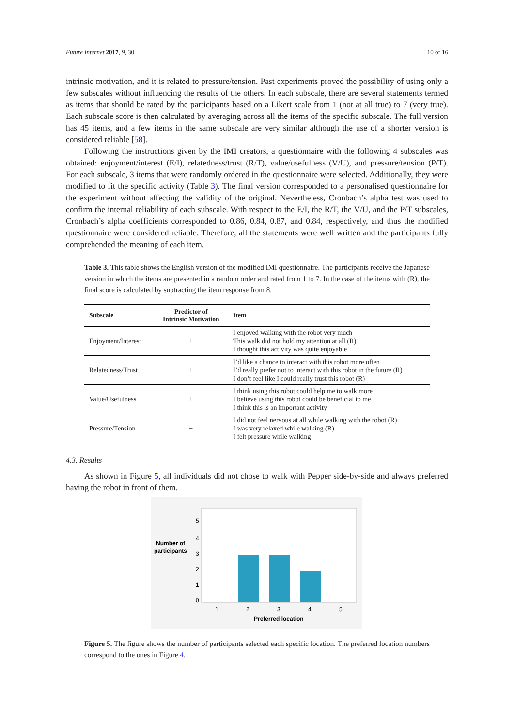Future Internet 2017, 9, 30 10 of 16
intrinsic motivation, and it is related to pressure/tension. Past experiments proved the possibility of using only a few subscales without influencing the results of the others. In each subscale, there are several statements termed as items that should be rated by the participants based on a Likert scale from 1 (not at all true) to 7 (very true). Each subscale score is then calculated by averaging across all the items of the specific subscale. The full version has 45 items, and a few items in the same subscale are very similar although the use of a shorter version is considered reliable [58].
Following the instructions given by the IMI creators, a questionnaire with the following 4 subscales was obtained: enjoyment/interest (E/I), relatedness/trust (R/T), value/usefulness (V/U), and pressure/tension (P/T). For each subscale, 3 items that were randomly ordered in the questionnaire were selected. Additionally, they were modified to fit the specific activity (Table 3). The final version corresponded to a personalised questionnaire for the experiment without affecting the validity of the original. Nevertheless, Cronbach’s alpha test was used to confirm the internal reliability of each subscale. With respect to the E/I, the R/T, the V/U, and the P/T subscales, Cronbach’s alpha coefficients corresponded to 0.86, 0.84, 0.87, and 0.84, respectively, and thus the modified questionnaire were considered reliable. Therefore, all the statements were well written and the participants fully comprehended the meaning of each item.
Table 3. This table shows the English version of the modified IMI questionnaire. The participants receive the Japanese version in which the items are presented in a random order and rated from 1 to 7. In the case of the items with (R), the final score is calculated by subtracting the item response from 8.
| Subscale | Predictor of Intrinsic Motivation | Item |
| --- | --- | --- |
| Enjoyment/Interest | + | I enjoyed walking with the robot very much This walk did not hold my attention at all (R) I thought this activity was quite enjoyable |
| Relatedness/Trust | + | I’d like a chance to interact with this robot more often I’d really prefer not to interact with this robot in the future (R) I don’t feel like I could really trust this robot (R) |
| Value/Usefulness | + | I think using this robot could help me to walk more I believe using this robot could be beneficial to me I think this is an important activity |
| Pressure/Tension | − | I did not feel nervous at all while walking with the robot (R) I was very relaxed while walking (R) I felt pressure while walking |
4.3. Results
As shown in Figure 5, all individuals did not chose to walk with Pepper side-by-side and always preferred having the robot in front of them.
5
4
3
2
1
0
Number of
participants
1
2
3
4
5
Preferred location
Figure 5. The figure shows the number of participants selected each specific location. The preferred location numbers correspond to the ones in Figure 4.